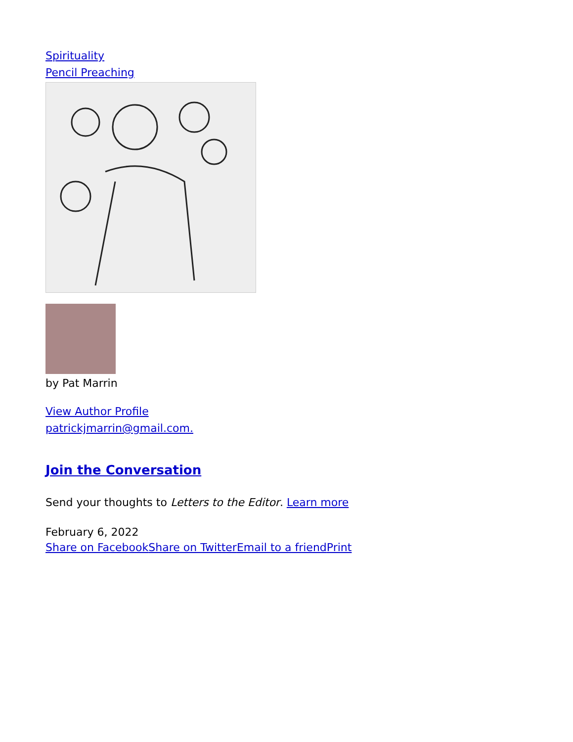Spirituality
Pencil Preaching
by Pat Marrin
View Author Profile
patrickjmarrin@gmail.com.
Join the Conversation
Send your thoughts to Letters to the Editor. Learn more
February 6, 2022
Share on Facebook Share on Twitter Email to a friend Print